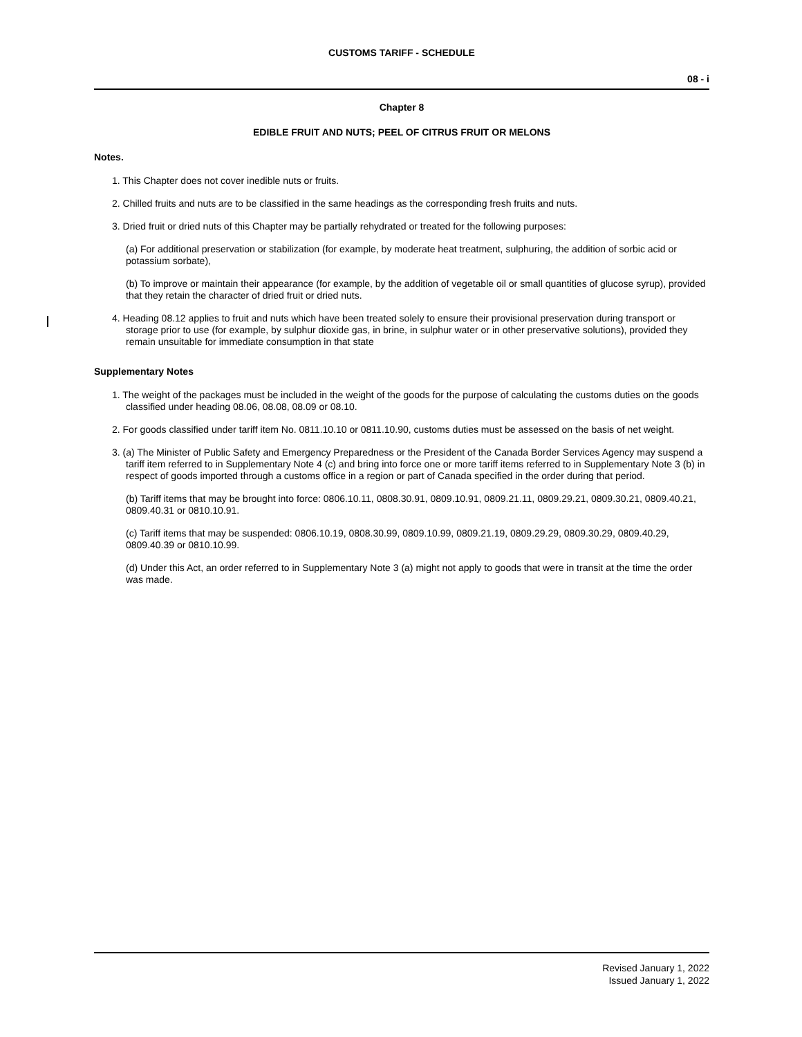CUSTOMS TARIFF - SCHEDULE
08 - i
Chapter 8
EDIBLE FRUIT AND NUTS; PEEL OF CITRUS FRUIT OR MELONS
Notes.
1. This Chapter does not cover inedible nuts or fruits.
2. Chilled fruits and nuts are to be classified in the same headings as the corresponding fresh fruits and nuts.
3. Dried fruit or dried nuts of this Chapter may be partially rehydrated or treated for the following purposes:
(a) For additional preservation or stabilization (for example, by moderate heat treatment, sulphuring, the addition of sorbic acid or potassium sorbate),
(b) To improve or maintain their appearance (for example, by the addition of vegetable oil or small quantities of glucose syrup), provided that they retain the character of dried fruit or dried nuts.
4. Heading 08.12 applies to fruit and nuts which have been treated solely to ensure their provisional preservation during transport or storage prior to use (for example, by sulphur dioxide gas, in brine, in sulphur water or in other preservative solutions), provided they remain unsuitable for immediate consumption in that state
Supplementary Notes
1. The weight of the packages must be included in the weight of the goods for the purpose of calculating the customs duties on the goods classified under heading 08.06, 08.08, 08.09 or 08.10.
2. For goods classified under tariff item No. 0811.10.10 or 0811.10.90, customs duties must be assessed on the basis of net weight.
3. (a) The Minister of Public Safety and Emergency Preparedness or the President of the Canada Border Services Agency may suspend a tariff item referred to in Supplementary Note 4 (c) and bring into force one or more tariff items referred to in Supplementary Note 3 (b) in respect of goods imported through a customs office in a region or part of Canada specified in the order during that period.
(b) Tariff items that may be brought into force: 0806.10.11, 0808.30.91, 0809.10.91, 0809.21.11, 0809.29.21, 0809.30.21, 0809.40.21, 0809.40.31 or 0810.10.91.
(c) Tariff items that may be suspended: 0806.10.19, 0808.30.99, 0809.10.99, 0809.21.19, 0809.29.29, 0809.30.29, 0809.40.29, 0809.40.39 or 0810.10.99.
(d) Under this Act, an order referred to in Supplementary Note 3 (a) might not apply to goods that were in transit at the time the order was made.
Revised January 1, 2022
Issued January 1, 2022